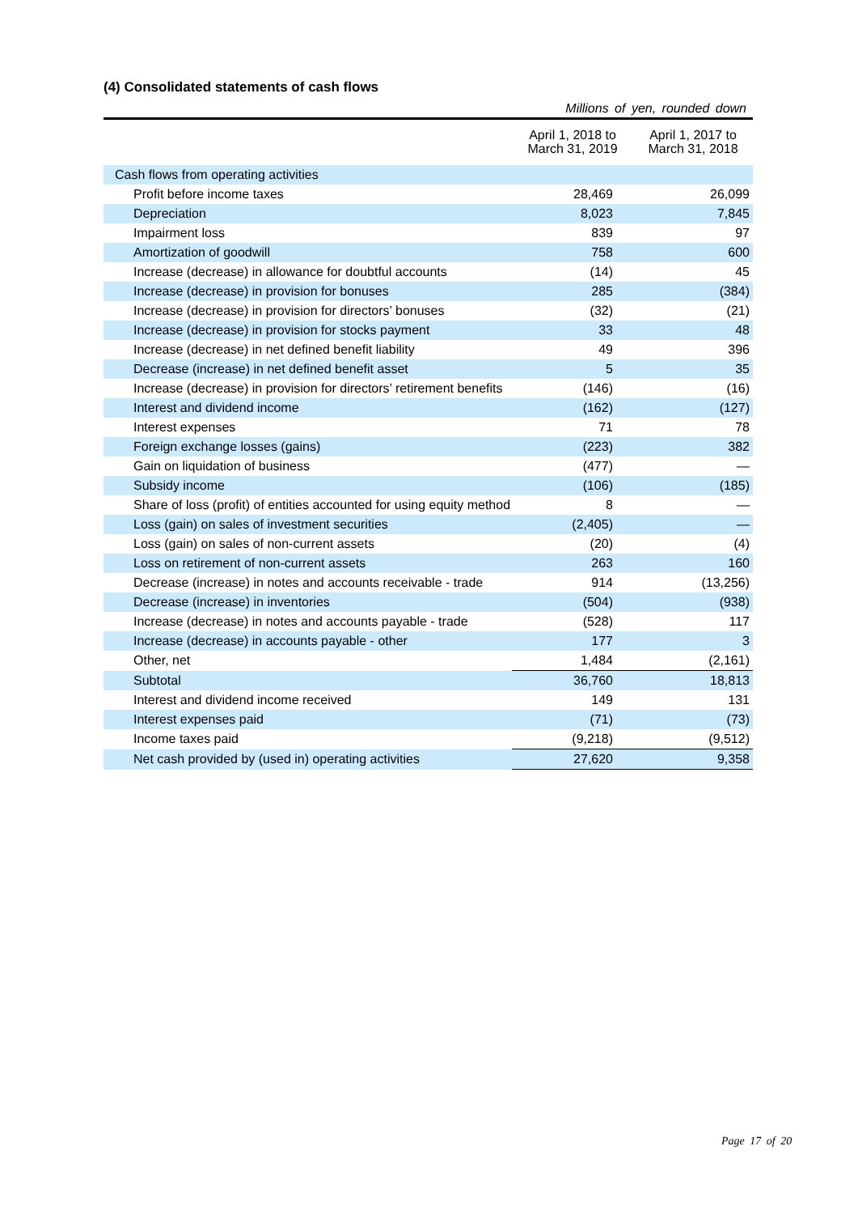(4) Consolidated statements of cash flows
Millions of yen, rounded down
| | April 1, 2018 to March 31, 2019 | April 1, 2017 to March 31, 2018 |
| --- | --- | --- |
| Cash flows from operating activities | | |
| Profit before income taxes | 28,469 | 26,099 |
| Depreciation | 8,023 | 7,845 |
| Impairment loss | 839 | 97 |
| Amortization of goodwill | 758 | 600 |
| Increase (decrease) in allowance for doubtful accounts | (14) | 45 |
| Increase (decrease) in provision for bonuses | 285 | (384) |
| Increase (decrease) in provision for directors’ bonuses | (32) | (21) |
| Increase (decrease) in provision for stocks payment | 33 | 48 |
| Increase (decrease) in net defined benefit liability | 49 | 396 |
| Decrease (increase) in net defined benefit asset | 5 | 35 |
| Increase (decrease) in provision for directors’ retirement benefits | (146) | (16) |
| Interest and dividend income | (162) | (127) |
| Interest expenses | 71 | 78 |
| Foreign exchange losses (gains) | (223) | 382 |
| Gain on liquidation of business | (477) | — |
| Subsidy income | (106) | (185) |
| Share of loss (profit) of entities accounted for using equity method | 8 | — |
| Loss (gain) on sales of investment securities | (2,405) | — |
| Loss (gain) on sales of non-current assets | (20) | (4) |
| Loss on retirement of non-current assets | 263 | 160 |
| Decrease (increase) in notes and accounts receivable - trade | 914 | (13,256) |
| Decrease (increase) in inventories | (504) | (938) |
| Increase (decrease) in notes and accounts payable - trade | (528) | 117 |
| Increase (decrease) in accounts payable - other | 177 | 3 |
| Other, net | 1,484 | (2,161) |
| Subtotal | 36,760 | 18,813 |
| Interest and dividend income received | 149 | 131 |
| Interest expenses paid | (71) | (73) |
| Income taxes paid | (9,218) | (9,512) |
| Net cash provided by (used in) operating activities | 27,620 | 9,358 |
Page 17 of 20